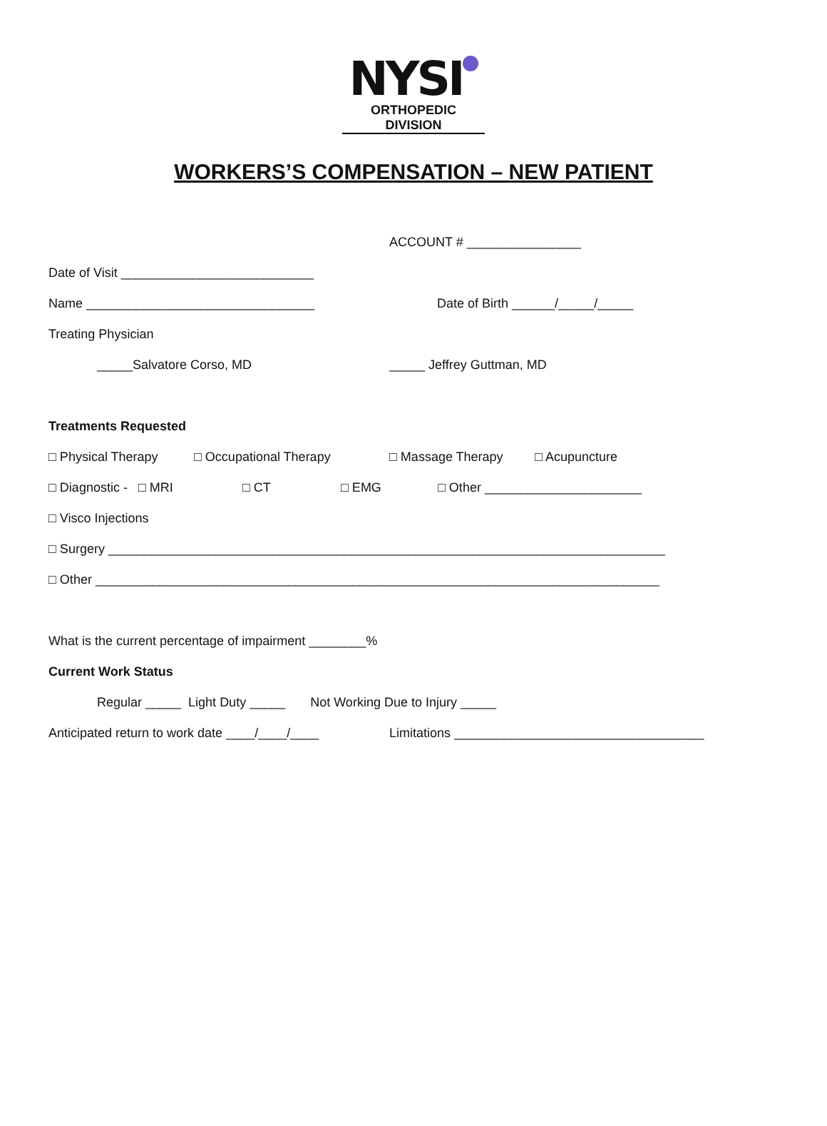NYSI
ORTHOPEDIC DIVISION
WORKERS’S COMPENSATION – NEW PATIENT
ACCOUNT # ________________
Date of Visit ___________________________
Name ________________________________ Date of Birth ______/_____/_____
Treating Physician
_____Salvatore Corso, MD _____ Jeffrey Guttman, MD
Treatments Requested
□ Physical Therapy □ Occupational Therapy □ Massage Therapy □ Acupuncture
□ Diagnostic - □ MRI □ CT □ EMG □ Other ______________________
□ Visco Injections
□ Surgery ______________________________________________________________________________
□ Other _______________________________________________________________________________
What is the current percentage of impairment ________%
Current Work Status
Regular _____ Light Duty _____ Not Working Due to Injury _____
Anticipated return to work date ____/____/____ Limitations ___________________________________